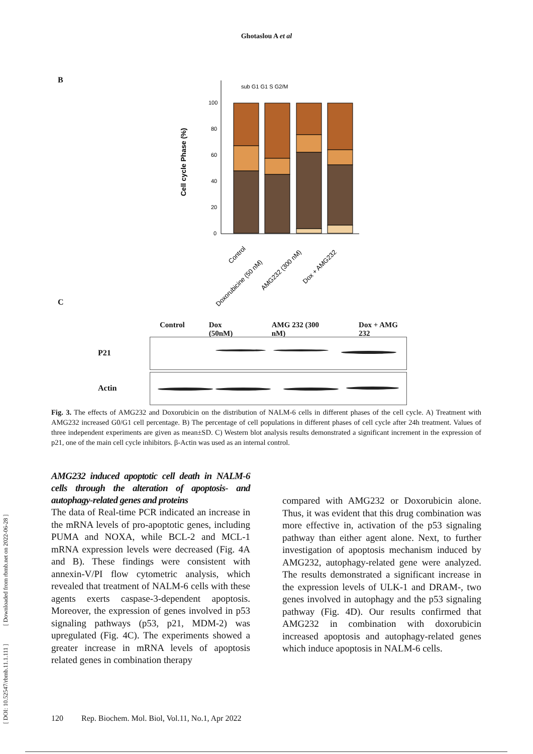Ghotaslou A et al
B
Cell cycle Phase (%)
100
80
60
40
20
0
sub G1 G1 S G2/M
Control
Doxorubicine (50 nM)
AMG232 (300 nM)
Dox + AMG232
C
Control Dox (50nM) AMG 232 (300 nM) Dox + AMG 232
P21
Actin
Fig. 3. The effects of AMG232 and Doxorubicin on the distribution of NALM-6 cells in different phases of the cell cycle. A) Treatment with AMG232 increased G0/G1 cell percentage. B) The percentage of cell populations in different phases of cell cycle after 24h treatment. Values of three independent experiments are given as mean±SD. C) Western blot analysis results demonstrated a significant increment in the expression of p21, one of the main cell cycle inhibitors. β-Actin was used as an internal control.
AMG232 induced apoptotic cell death in NALM-6 cells through the alteration of apoptosis- and autophagy-related genes and proteins
The data of Real-time PCR indicated an increase in the mRNA levels of pro-apoptotic genes, including PUMA and NOXA, while BCL-2 and MCL-1 mRNA expression levels were decreased (Fig. 4A and B). These findings were consistent with annexin-V/PI flow cytometric analysis, which revealed that treatment of NALM-6 cells with these agents exerts caspase-3-dependent apoptosis. Moreover, the expression of genes involved in p53 signaling pathways (p53, p21, MDM-2) was upregulated (Fig. 4C). The experiments showed a greater increase in mRNA levels of apoptosis related genes in combination therapy
compared with AMG232 or Doxorubicin alone. Thus, it was evident that this drug combination was more effective in, activation of the p53 signaling pathway than either agent alone. Next, to further investigation of apoptosis mechanism induced by AMG232, autophagy-related gene were analyzed. The results demonstrated a significant increase in the expression levels of ULK-1 and DRAM-, two genes involved in autophagy and the p53 signaling pathway (Fig. 4D). Our results confirmed that AMG232 in combination with doxorubicin increased apoptosis and autophagy-related genes which induce apoptosis in NALM-6 cells.
120 Rep. Biochem. Mol. Biol, Vol.11, No.1, Apr 2022
[ DOI: 10.52547/rbmb.11.1.111 ] [ Downloaded from rbmb.net on 2022-06-28 ]